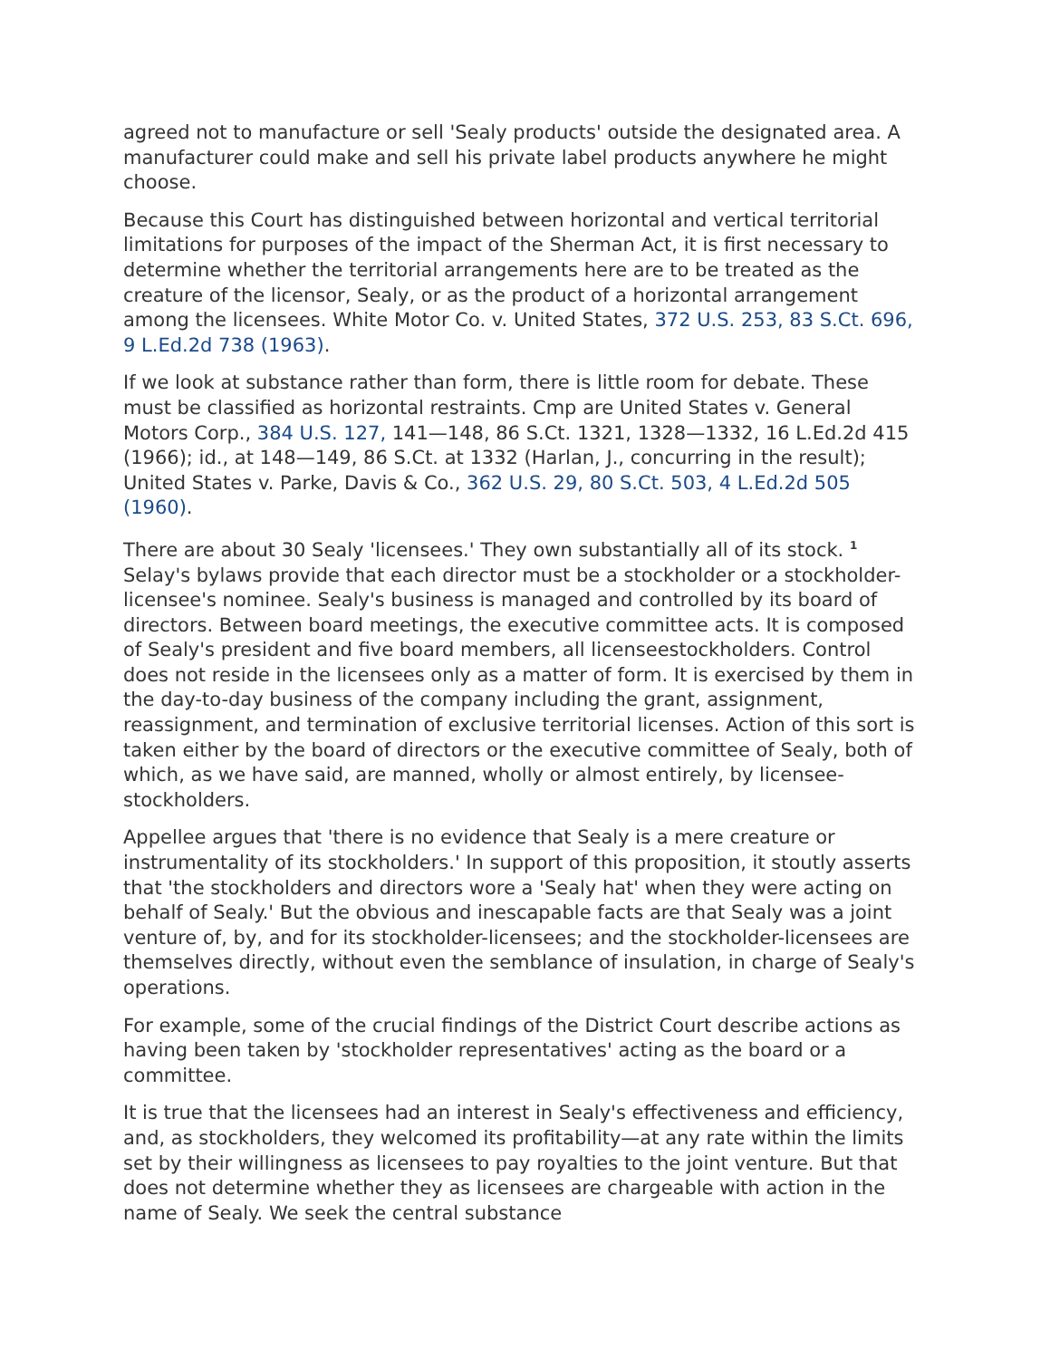agreed not to manufacture or sell 'Sealy products' outside the designated area. A manufacturer could make and sell his private label products anywhere he might choose.
Because this Court has distinguished between horizontal and vertical territorial limitations for purposes of the impact of the Sherman Act, it is first necessary to determine whether the territorial arrangements here are to be treated as the creature of the licensor, Sealy, or as the product of a horizontal arrangement among the licensees. White Motor Co. v. United States, 372 U.S. 253, 83 S.Ct. 696, 9 L.Ed.2d 738 (1963).
If we look at substance rather than form, there is little room for debate. These must be classified as horizontal restraints. Cmp are United States v. General Motors Corp., 384 U.S. 127, 141—148, 86 S.Ct. 1321, 1328—1332, 16 L.Ed.2d 415 (1966); id., at 148—149, 86 S.Ct. at 1332 (Harlan, J., concurring in the result); United States v. Parke, Davis & Co., 362 U.S. 29, 80 S.Ct. 503, 4 L.Ed.2d 505 (1960).
There are about 30 Sealy 'licensees.' They own substantially all of its stock. <sup>1</sup> Selay's bylaws provide that each director must be a stockholder or a stockholder-licensee's nominee. Sealy's business is managed and controlled by its board of directors. Between board meetings, the executive committee acts. It is composed of Sealy's president and five board members, all licenseestockholders. Control does not reside in the licensees only as a matter of form. It is exercised by them in the day-to-day business of the company including the grant, assignment, reassignment, and termination of exclusive territorial licenses. Action of this sort is taken either by the board of directors or the executive committee of Sealy, both of which, as we have said, are manned, wholly or almost entirely, by licensee-stockholders.
Appellee argues that 'there is no evidence that Sealy is a mere creature or instrumentality of its stockholders.' In support of this proposition, it stoutly asserts that 'the stockholders and directors wore a 'Sealy hat' when they were acting on behalf of Sealy.' But the obvious and inescapable facts are that Sealy was a joint venture of, by, and for its stockholder-licensees; and the stockholder-licensees are themselves directly, without even the semblance of insulation, in charge of Sealy's operations.
For example, some of the crucial findings of the District Court describe actions as having been taken by 'stockholder representatives' acting as the board or a committee.
It is true that the licensees had an interest in Sealy's effectiveness and efficiency, and, as stockholders, they welcomed its profitability—at any rate within the limits set by their willingness as licensees to pay royalties to the joint venture. But that does not determine whether they as licensees are chargeable with action in the name of Sealy. We seek the central substance